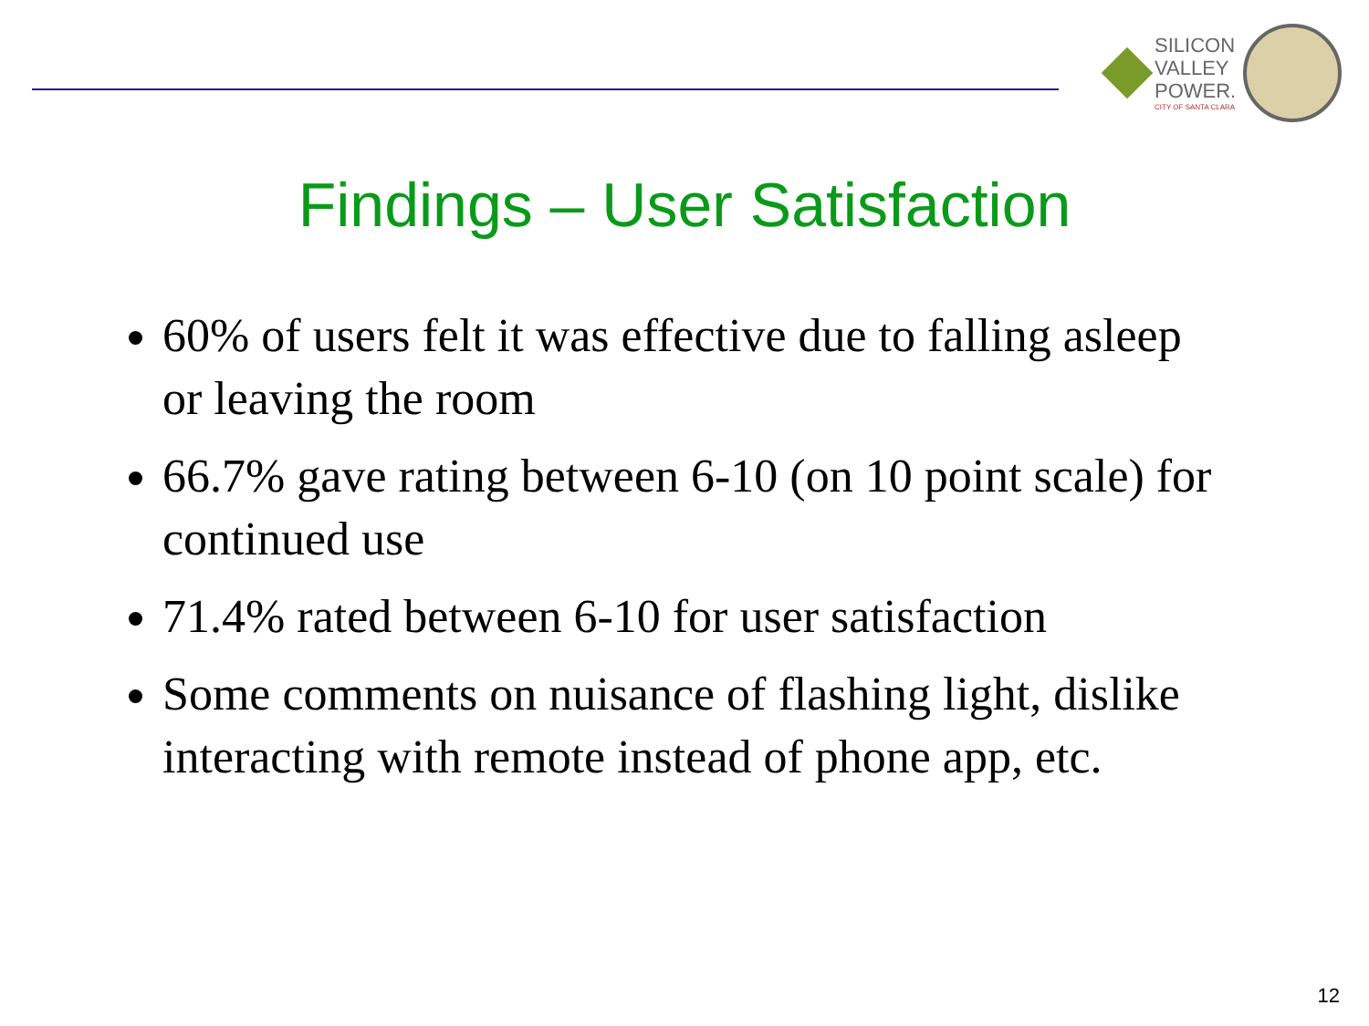SILICON
VALLEY
POWER.
CITY OF SANTA CLARA
Findings – User Satisfaction
60% of users felt it was effective due to falling asleep or leaving the room
66.7% gave rating between 6-10 (on 10 point scale) for continued use
71.4% rated between 6-10 for user satisfaction
Some comments on nuisance of flashing light, dislike interacting with remote instead of phone app, etc.
12